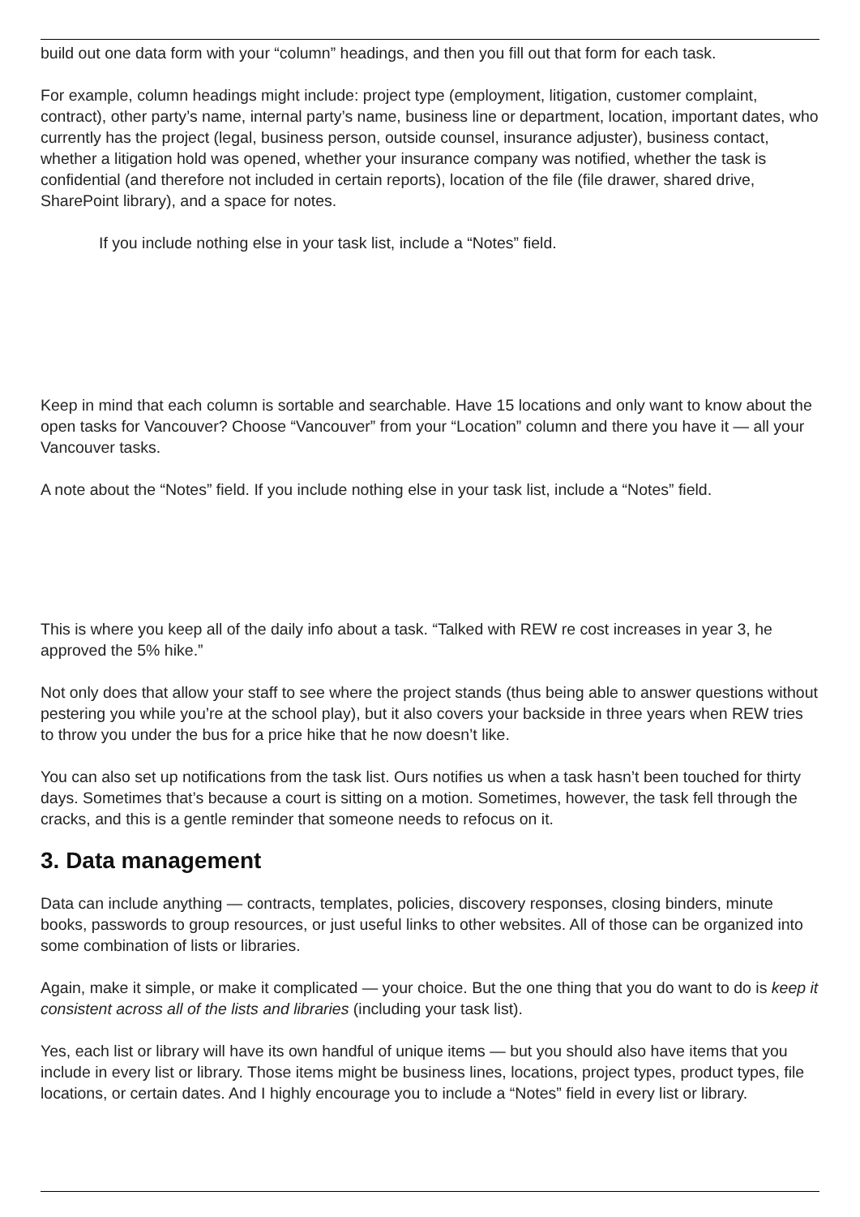build out one data form with your “column” headings, and then you fill out that form for each task.
For example, column headings might include: project type (employment, litigation, customer complaint, contract), other party’s name, internal party’s name, business line or department, location, important dates, who currently has the project (legal, business person, outside counsel, insurance adjuster), business contact, whether a litigation hold was opened, whether your insurance company was notified, whether the task is confidential (and therefore not included in certain reports), location of the file (file drawer, shared drive, SharePoint library), and a space for notes.
If you include nothing else in your task list, include a “Notes” field.
Keep in mind that each column is sortable and searchable. Have 15 locations and only want to know about the open tasks for Vancouver? Choose “Vancouver” from your “Location” column and there you have it — all your Vancouver tasks.
A note about the “Notes” field. If you include nothing else in your task list, include a “Notes” field.
This is where you keep all of the daily info about a task. “Talked with REW re cost increases in year 3, he approved the 5% hike.”
Not only does that allow your staff to see where the project stands (thus being able to answer questions without pestering you while you’re at the school play), but it also covers your backside in three years when REW tries to throw you under the bus for a price hike that he now doesn’t like.
You can also set up notifications from the task list. Ours notifies us when a task hasn’t been touched for thirty days. Sometimes that’s because a court is sitting on a motion. Sometimes, however, the task fell through the cracks, and this is a gentle reminder that someone needs to refocus on it.
3. Data management
Data can include anything — contracts, templates, policies, discovery responses, closing binders, minute books, passwords to group resources, or just useful links to other websites. All of those can be organized into some combination of lists or libraries.
Again, make it simple, or make it complicated — your choice. But the one thing that you do want to do is keep it consistent across all of the lists and libraries (including your task list).
Yes, each list or library will have its own handful of unique items — but you should also have items that you include in every list or library. Those items might be business lines, locations, project types, product types, file locations, or certain dates. And I highly encourage you to include a “Notes” field in every list or library.